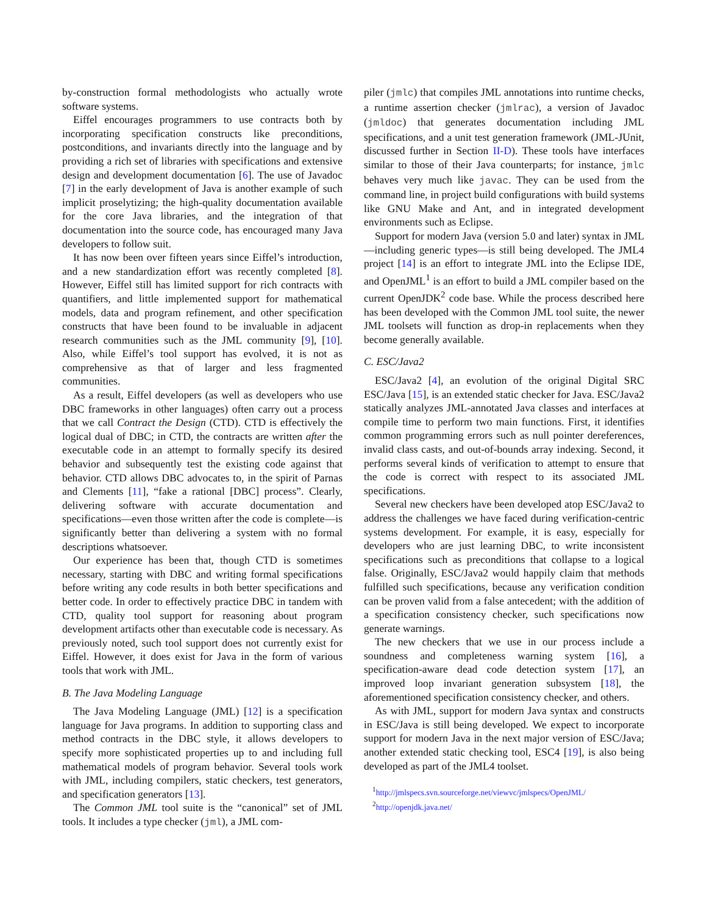by-construction formal methodologists who actually wrote software systems.
Eiffel encourages programmers to use contracts both by incorporating specification constructs like preconditions, postconditions, and invariants directly into the language and by providing a rich set of libraries with specifications and extensive design and development documentation [6]. The use of Javadoc [7] in the early development of Java is another example of such implicit proselytizing; the high-quality documentation available for the core Java libraries, and the integration of that documentation into the source code, has encouraged many Java developers to follow suit.
It has now been over fifteen years since Eiffel’s introduction, and a new standardization effort was recently completed [8]. However, Eiffel still has limited support for rich contracts with quantifiers, and little implemented support for mathematical models, data and program refinement, and other specification constructs that have been found to be invaluable in adjacent research communities such as the JML community [9], [10]. Also, while Eiffel’s tool support has evolved, it is not as comprehensive as that of larger and less fragmented communities.
As a result, Eiffel developers (as well as developers who use DBC frameworks in other languages) often carry out a process that we call Contract the Design (CTD). CTD is effectively the logical dual of DBC; in CTD, the contracts are written after the executable code in an attempt to formally specify its desired behavior and subsequently test the existing code against that behavior. CTD allows DBC advocates to, in the spirit of Parnas and Clements [11], “fake a rational [DBC] process”. Clearly, delivering software with accurate documentation and specifications—even those written after the code is complete—is significantly better than delivering a system with no formal descriptions whatsoever.
Our experience has been that, though CTD is sometimes necessary, starting with DBC and writing formal specifications before writing any code results in both better specifications and better code. In order to effectively practice DBC in tandem with CTD, quality tool support for reasoning about program development artifacts other than executable code is necessary. As previously noted, such tool support does not currently exist for Eiffel. However, it does exist for Java in the form of various tools that work with JML.
B. The Java Modeling Language
The Java Modeling Language (JML) [12] is a specification language for Java programs. In addition to supporting class and method contracts in the DBC style, it allows developers to specify more sophisticated properties up to and including full mathematical models of program behavior. Several tools work with JML, including compilers, static checkers, test generators, and specification generators [13].
The Common JML tool suite is the “canonical” set of JML tools. It includes a type checker (jml), a JML com-
piler (jmlc) that compiles JML annotations into runtime checks, a runtime assertion checker (jmlrac), a version of Javadoc (jmldoc) that generates documentation including JML specifications, and a unit test generation framework (JML-JUnit, discussed further in Section II-D). These tools have interfaces similar to those of their Java counterparts; for instance, jmlc behaves very much like javac. They can be used from the command line, in project build configurations with build systems like GNU Make and Ant, and in integrated development environments such as Eclipse.
Support for modern Java (version 5.0 and later) syntax in JML—including generic types—is still being developed. The JML4 project [14] is an effort to integrate JML into the Eclipse IDE, and OpenJML<sup>1</sup> is an effort to build a JML compiler based on the current OpenJDK<sup>2</sup> code base. While the process described here has been developed with the Common JML tool suite, the newer JML toolsets will function as drop-in replacements when they become generally available.
C. ESC/Java2
ESC/Java2 [4], an evolution of the original Digital SRC ESC/Java [15], is an extended static checker for Java. ESC/Java2 statically analyzes JML-annotated Java classes and interfaces at compile time to perform two main functions. First, it identifies common programming errors such as null pointer dereferences, invalid class casts, and out-of-bounds array indexing. Second, it performs several kinds of verification to attempt to ensure that the code is correct with respect to its associated JML specifications.
Several new checkers have been developed atop ESC/Java2 to address the challenges we have faced during verification-centric systems development. For example, it is easy, especially for developers who are just learning DBC, to write inconsistent specifications such as preconditions that collapse to a logical false. Originally, ESC/Java2 would happily claim that methods fulfilled such specifications, because any verification condition can be proven valid from a false antecedent; with the addition of a specification consistency checker, such specifications now generate warnings.
The new checkers that we use in our process include a soundness and completeness warning system [16], a specification-aware dead code detection system [17], an improved loop invariant generation subsystem [18], the aforementioned specification consistency checker, and others.
As with JML, support for modern Java syntax and constructs in ESC/Java is still being developed. We expect to incorporate support for modern Java in the next major version of ESC/Java; another extended static checking tool, ESC4 [19], is also being developed as part of the JML4 toolset.
<sup>1</sup> http://jmlspecs.svn.sourceforge.net/viewvc/jmlspecs/OpenJML/
<sup>2</sup> http://openjdk.java.net/